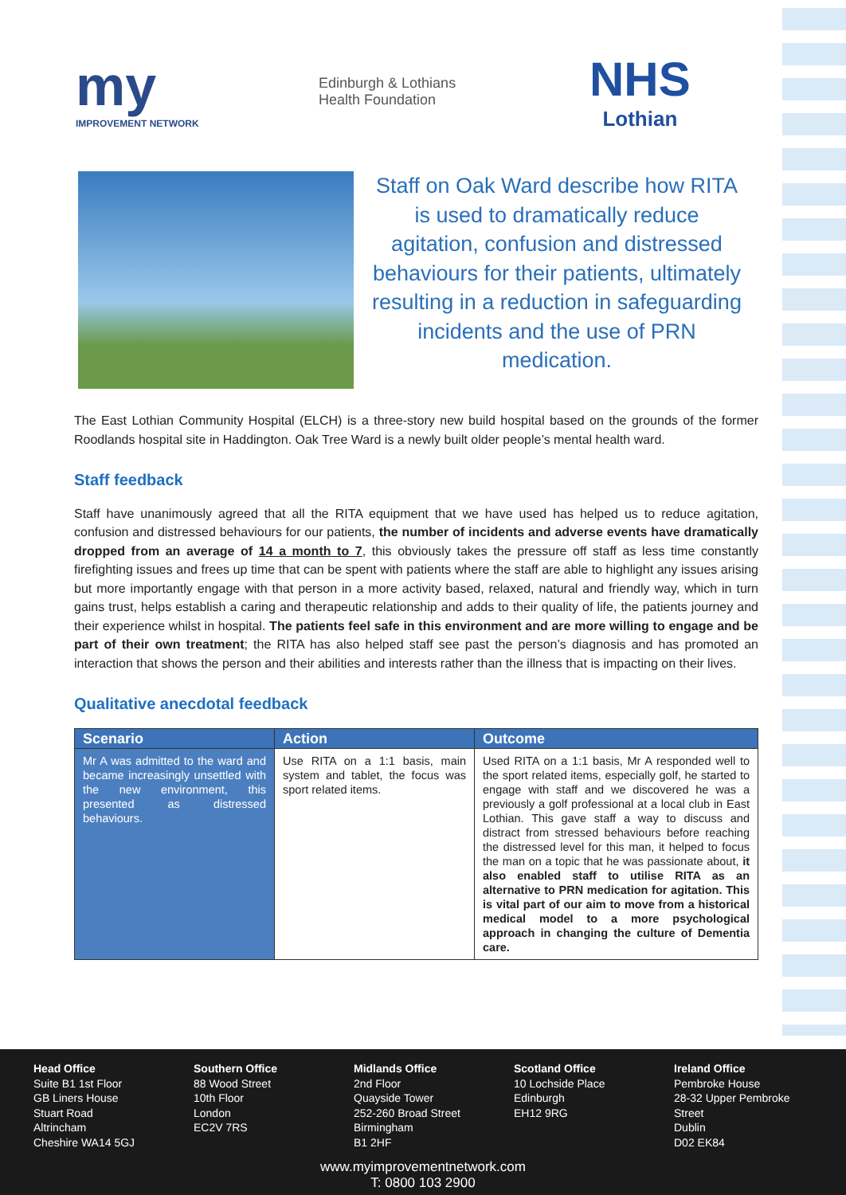my
IMPROVEMENT NETWORK
Edinburgh & Lothians
Health Foundation
NHS
Lothian
Staff on Oak Ward describe how RITA is used to dramatically reduce agitation, confusion and distressed behaviours for their patients, ultimately resulting in a reduction in safeguarding incidents and the use of PRN medication.
The East Lothian Community Hospital (ELCH) is a three-story new build hospital based on the grounds of the former Roodlands hospital site in Haddington. Oak Tree Ward is a newly built older people’s mental health ward.
Staff feedback
Staff have unanimously agreed that all the RITA equipment that we have used has helped us to reduce agitation, confusion and distressed behaviours for our patients, the number of incidents and adverse events have dramatically dropped from an average of 14 a month to 7, this obviously takes the pressure off staff as less time constantly firefighting issues and frees up time that can be spent with patients where the staff are able to highlight any issues arising but more importantly engage with that person in a more activity based, relaxed, natural and friendly way, which in turn gains trust, helps establish a caring and therapeutic relationship and adds to their quality of life, the patients journey and their experience whilst in hospital. The patients feel safe in this environment and are more willing to engage and be part of their own treatment; the RITA has also helped staff see past the person’s diagnosis and has promoted an interaction that shows the person and their abilities and interests rather than the illness that is impacting on their lives.
Qualitative anecdotal feedback
| Scenario | Action | Outcome |
| --- | --- | --- |
| Mr A was admitted to the ward and became increasingly unsettled with the new environment, this presented as distressed behaviours. | Use RITA on a 1:1 basis, main system and tablet, the focus was sport related items. | Used RITA on a 1:1 basis, Mr A responded well to the sport related items, especially golf, he started to engage with staff and we discovered he was a previously a golf professional at a local club in East Lothian. This gave staff a way to discuss and distract from stressed behaviours before reaching the distressed level for this man, it helped to focus the man on a topic that he was passionate about, it also enabled staff to utilise RITA as an alternative to PRN medication for agitation. This is vital part of our aim to move from a historical medical model to a more psychological approach in changing the culture of Dementia care. |
Head Office
Suite B1 1st Floor
GB Liners House
Stuart Road
Altrincham
Cheshire WA14 5GJ
Southern Office
88 Wood Street
10th Floor
London
EC2V 7RS
Midlands Office
2nd Floor
Quayside Tower
252-260 Broad Street
Birmingham
B1 2HF
Scotland Office
10 Lochside Place
Edinburgh
EH12 9RG
Ireland Office
Pembroke House
28-32 Upper Pembroke
Street
Dublin
D02 EK84
www.myimprovementnetwork.com
T: 0800 103 2900